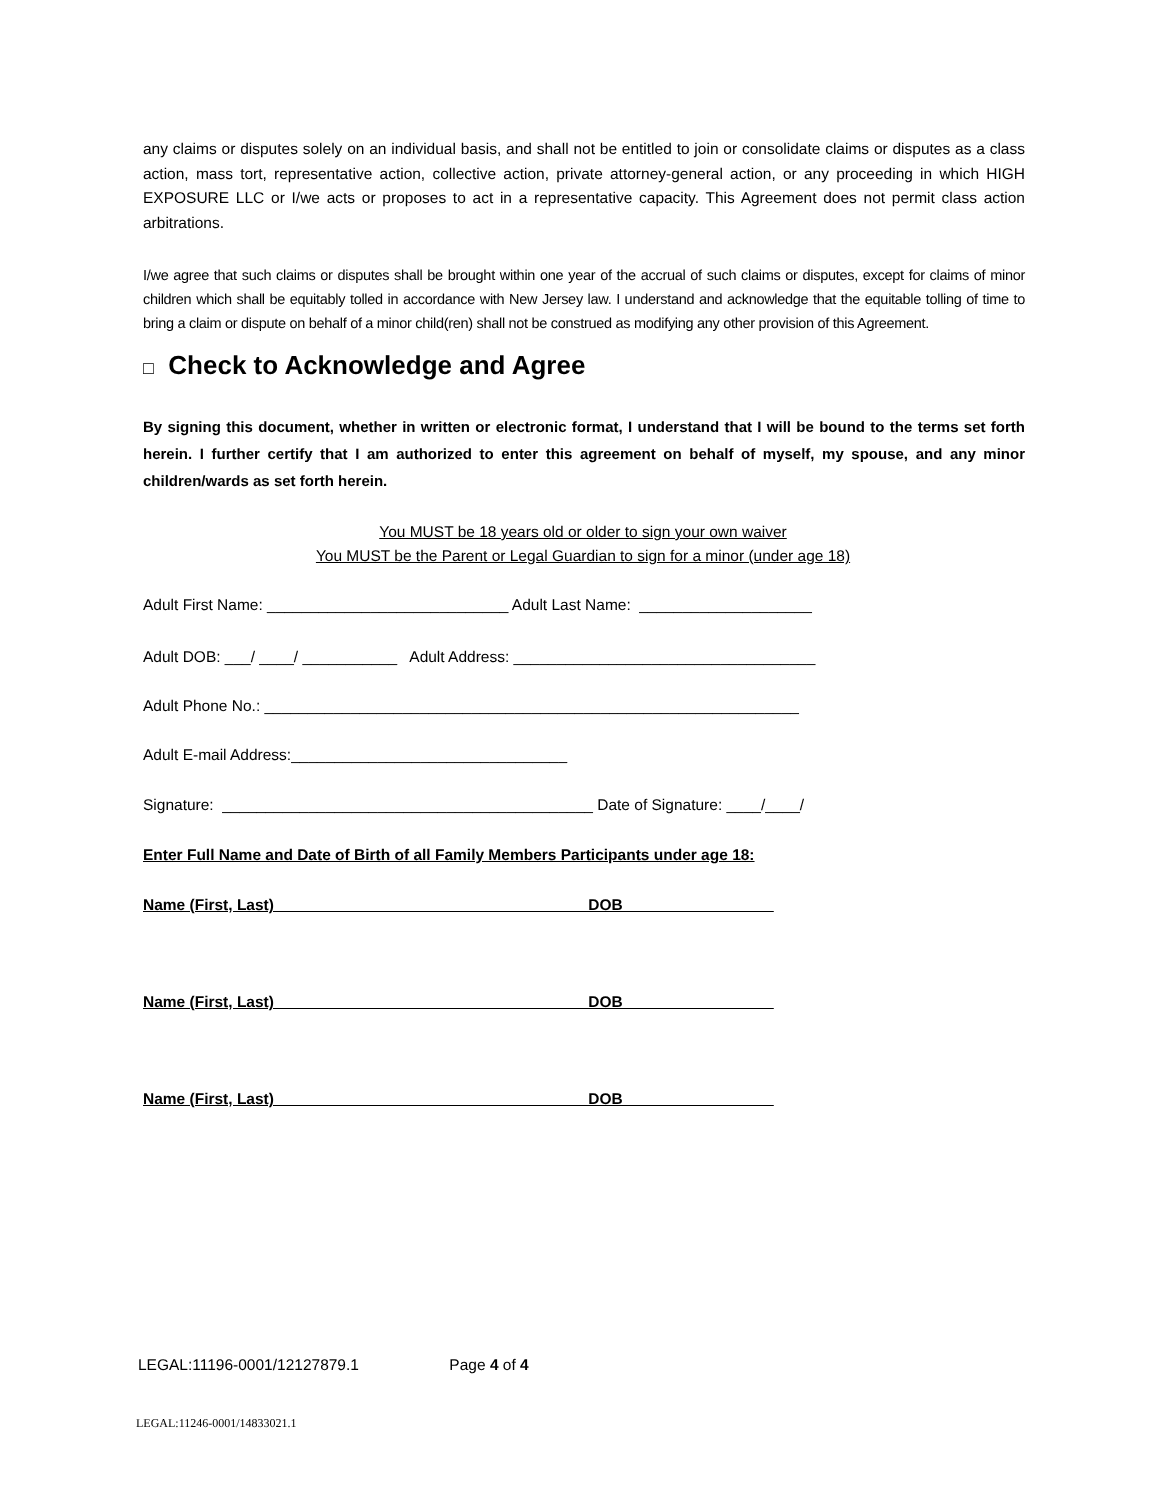any claims or disputes solely on an individual basis, and shall not be entitled to join or consolidate claims or disputes as a class action, mass tort, representative action, collective action, private attorney-general action, or any proceeding in which HIGH EXPOSURE LLC or I/we acts or proposes to act in a representative capacity. This Agreement does not permit class action arbitrations.
I/we agree that such claims or disputes shall be brought within one year of the accrual of such claims or disputes, except for claims of minor children which shall be equitably tolled in accordance with New Jersey law. I understand and acknowledge that the equitable tolling of time to bring a claim or dispute on behalf of a minor child(ren) shall not be construed as modifying any other provision of this Agreement.
□ Check to Acknowledge and Agree
By signing this document, whether in written or electronic format, I understand that I will be bound to the terms set forth herein. I further certify that I am authorized to enter this agreement on behalf of myself, my spouse, and any minor children/wards as set forth herein.
You MUST be 18 years old or older to sign your own waiver
You MUST be the Parent or Legal Guardian to sign for a minor (under age 18)
Adult First Name: ____________________________ Adult Last Name: ____________________
Adult DOB: ___/ ____/ ___________ Adult Address: ___________________________________
Adult Phone No.: ______________________________________________________________
Adult E-mail Address:________________________________
Signature: ___________________________________________ Date of Signature: ____/____/
Enter Full Name and Date of Birth of all Family Members Participants under age 18:
Name (First, Last) DOB _________________
Name (First, Last) DOB _________________
Name (First, Last) DOB _________________
LEGAL:11196-0001/12127879.1 Page 4 of 4
LEGAL:11246-0001/14833021.1